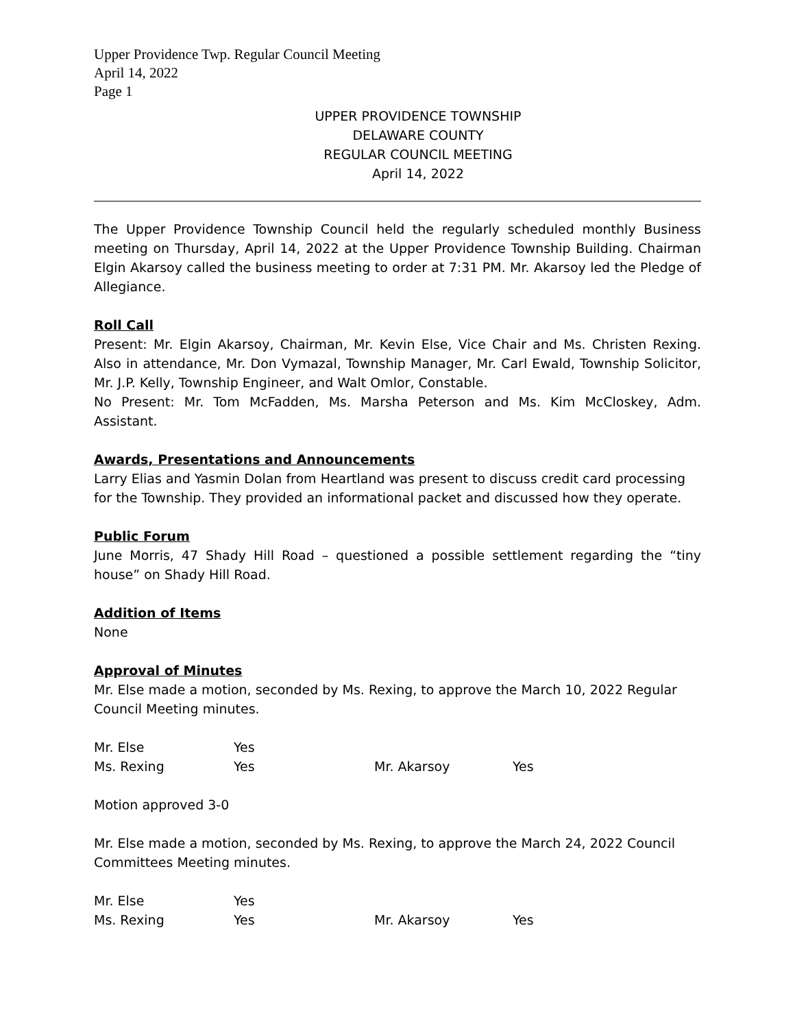Upper Providence Twp. Regular Council Meeting
April 14, 2022
Page 1
UPPER PROVIDENCE TOWNSHIP
DELAWARE COUNTY
REGULAR COUNCIL MEETING
April 14, 2022
The Upper Providence Township Council held the regularly scheduled monthly Business meeting on Thursday, April 14, 2022 at the Upper Providence Township Building. Chairman Elgin Akarsoy called the business meeting to order at 7:31 PM. Mr. Akarsoy led the Pledge of Allegiance.
Roll Call
Present: Mr. Elgin Akarsoy, Chairman, Mr. Kevin Else, Vice Chair and Ms. Christen Rexing. Also in attendance, Mr. Don Vymazal, Township Manager, Mr. Carl Ewald, Township Solicitor, Mr. J.P. Kelly, Township Engineer, and Walt Omlor, Constable.
No Present: Mr. Tom McFadden, Ms. Marsha Peterson and Ms. Kim McCloskey, Adm. Assistant.
Awards, Presentations and Announcements
Larry Elias and Yasmin Dolan from Heartland was present to discuss credit card processing for the Township. They provided an informational packet and discussed how they operate.
Public Forum
June Morris, 47 Shady Hill Road – questioned a possible settlement regarding the “tiny house” on Shady Hill Road.
Addition of Items
None
Approval of Minutes
Mr. Else made a motion, seconded by Ms. Rexing, to approve the March 10, 2022 Regular Council Meeting minutes.
| Mr. Else | Yes | | |
| Ms. Rexing | Yes | Mr. Akarsoy | Yes |
Motion approved 3-0
Mr. Else made a motion, seconded by Ms. Rexing, to approve the March 24, 2022 Council Committees Meeting minutes.
| Mr. Else | Yes | | |
| Ms. Rexing | Yes | Mr. Akarsoy | Yes |